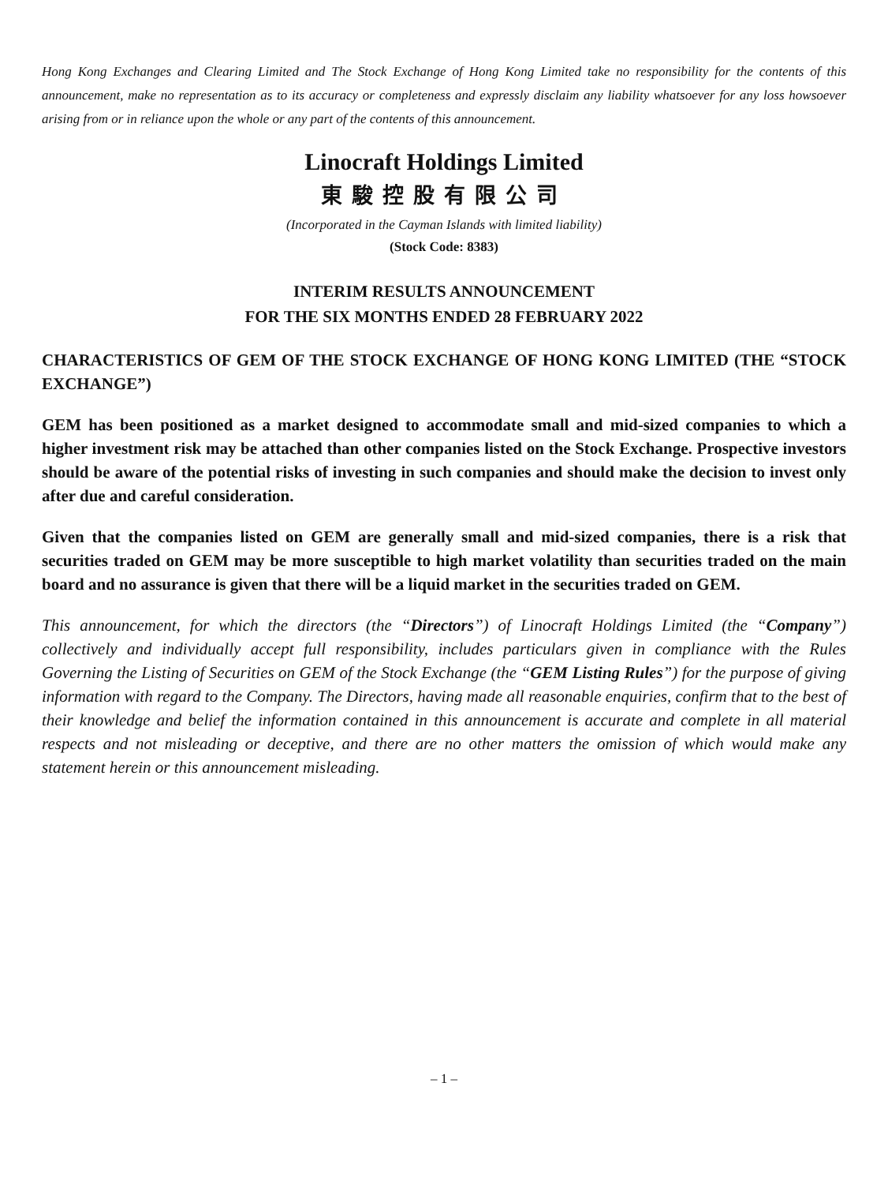Hong Kong Exchanges and Clearing Limited and The Stock Exchange of Hong Kong Limited take no responsibility for the contents of this announcement, make no representation as to its accuracy or completeness and expressly disclaim any liability whatsoever for any loss howsoever arising from or in reliance upon the whole or any part of the contents of this announcement.
Linocraft Holdings Limited
東駿控股有限公司
(Incorporated in the Cayman Islands with limited liability)
(Stock Code: 8383)
INTERIM RESULTS ANNOUNCEMENT
FOR THE SIX MONTHS ENDED 28 FEBRUARY 2022
CHARACTERISTICS OF GEM OF THE STOCK EXCHANGE OF HONG KONG LIMITED (THE “STOCK EXCHANGE”)
GEM has been positioned as a market designed to accommodate small and mid-sized companies to which a higher investment risk may be attached than other companies listed on the Stock Exchange. Prospective investors should be aware of the potential risks of investing in such companies and should make the decision to invest only after due and careful consideration.
Given that the companies listed on GEM are generally small and mid-sized companies, there is a risk that securities traded on GEM may be more susceptible to high market volatility than securities traded on the main board and no assurance is given that there will be a liquid market in the securities traded on GEM.
This announcement, for which the directors (the “Directors”) of Linocraft Holdings Limited (the “Company”) collectively and individually accept full responsibility, includes particulars given in compliance with the Rules Governing the Listing of Securities on GEM of the Stock Exchange (the “GEM Listing Rules”) for the purpose of giving information with regard to the Company. The Directors, having made all reasonable enquiries, confirm that to the best of their knowledge and belief the information contained in this announcement is accurate and complete in all material respects and not misleading or deceptive, and there are no other matters the omission of which would make any statement herein or this announcement misleading.
– 1 –